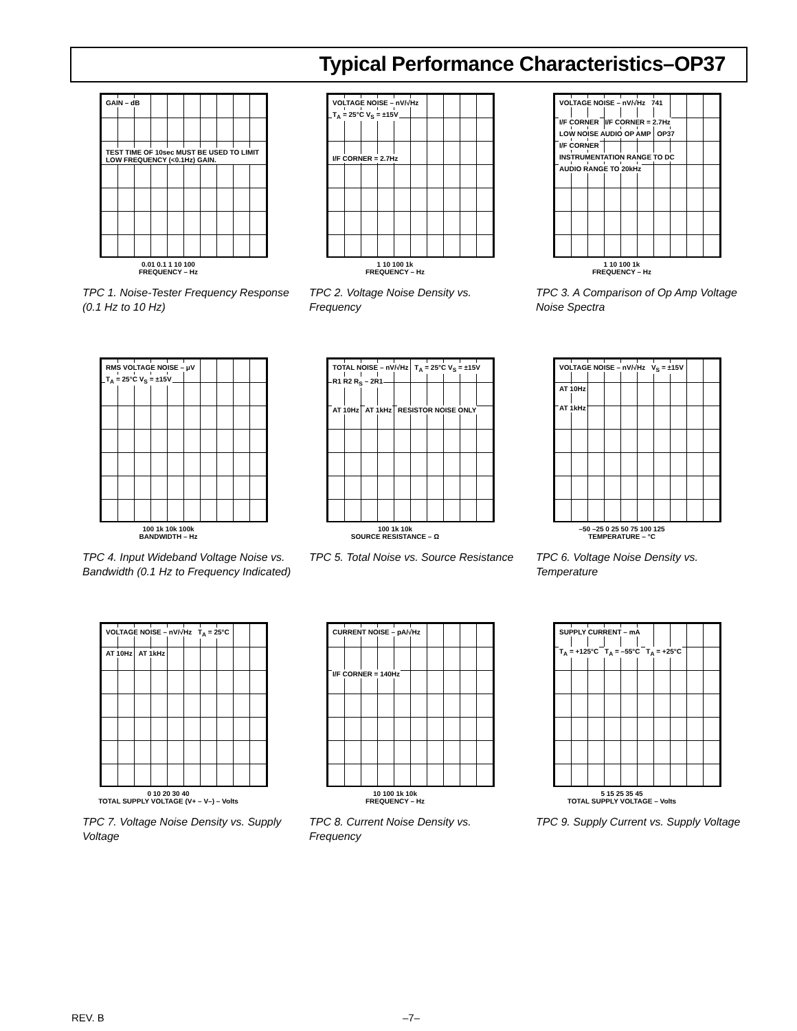Typical Performance Characteristics–OP37
GAIN – dB
TEST TIME OF 10sec MUST BE USED TO LIMIT LOW FREQUENCY (<0.1Hz) GAIN.
0.01 0.1 1 10 100
FREQUENCY – Hz
TPC 1. Noise-Tester Frequency Response (0.1 Hz to 10 Hz)
VOLTAGE NOISE – nV/√Hz T<sub>A</sub> = 25°C V<sub>S</sub> = ±15V
I/F CORNER = 2.7Hz
1 10 100 1k
FREQUENCY – Hz
TPC 2. Voltage Noise Density vs. Frequency
VOLTAGE NOISE – nV/√Hz 741
I/F CORNER I/F CORNER = 2.7Hz LOW NOISE AUDIO OP AMP OP37 I/F CORNER INSTRUMENTATION RANGE TO DC AUDIO RANGE TO 20kHz
1 10 100 1k
FREQUENCY – Hz
TPC 3. A Comparison of Op Amp Voltage Noise Spectra
RMS VOLTAGE NOISE – μV T<sub>A</sub> = 25°C V<sub>S</sub> = ±15V
100 1k 10k 100k
BANDWIDTH – Hz
TPC 4. Input Wideband Voltage Noise vs. Bandwidth (0.1 Hz to Frequency Indicated)
TOTAL NOISE – nV/√Hz T<sub>A</sub> = 25°C V<sub>S</sub> = ±15V R1 R2 R<sub>S</sub> – 2R1
AT 10Hz AT 1kHz RESISTOR NOISE ONLY
100 1k 10k
SOURCE RESISTANCE – Ω
TPC 5. Total Noise vs. Source Resistance
VOLTAGE NOISE – nV/√Hz V<sub>S</sub> = ±15V
AT 10Hz
AT 1kHz
–50 –25 0 25 50 75 100 125
TEMPERATURE – °C
TPC 6. Voltage Noise Density vs. Temperature
VOLTAGE NOISE – nV/√Hz T<sub>A</sub> = 25°C
AT 10Hz AT 1kHz
0 10 20 30 40
TOTAL SUPPLY VOLTAGE (V+ – V–) – Volts
TPC 7. Voltage Noise Density vs. Supply Voltage
CURRENT NOISE – pA/√Hz
I/F CORNER = 140Hz
10 100 1k 10k
FREQUENCY – Hz
TPC 8. Current Noise Density vs. Frequency
SUPPLY CURRENT – mA
T<sub>A</sub> = +125°C T<sub>A</sub> = –55°C T<sub>A</sub> = +25°C
5 15 25 35 45
TOTAL SUPPLY VOLTAGE – Volts
TPC 9. Supply Current vs. Supply Voltage
REV. B –7–